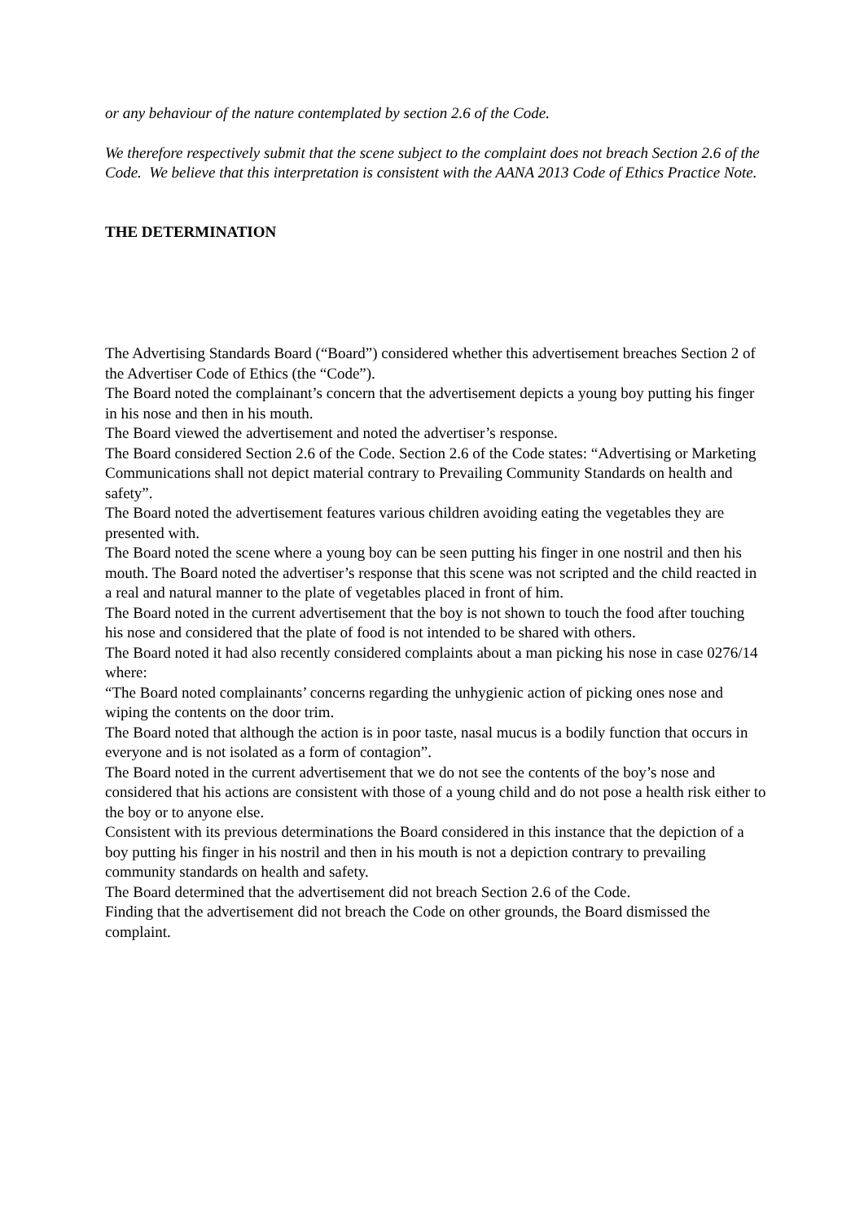or any behaviour of the nature contemplated by section 2.6 of the Code.
We therefore respectively submit that the scene subject to the complaint does not breach Section 2.6 of the Code. We believe that this interpretation is consistent with the AANA 2013 Code of Ethics Practice Note.
THE DETERMINATION
The Advertising Standards Board (“Board”) considered whether this advertisement breaches Section 2 of the Advertiser Code of Ethics (the “Code”).
The Board noted the complainant’s concern that the advertisement depicts a young boy putting his finger in his nose and then in his mouth.
The Board viewed the advertisement and noted the advertiser’s response.
The Board considered Section 2.6 of the Code. Section 2.6 of the Code states: “Advertising or Marketing Communications shall not depict material contrary to Prevailing Community Standards on health and safety”.
The Board noted the advertisement features various children avoiding eating the vegetables they are presented with.
The Board noted the scene where a young boy can be seen putting his finger in one nostril and then his mouth. The Board noted the advertiser’s response that this scene was not scripted and the child reacted in a real and natural manner to the plate of vegetables placed in front of him.
The Board noted in the current advertisement that the boy is not shown to touch the food after touching his nose and considered that the plate of food is not intended to be shared with others.
The Board noted it had also recently considered complaints about a man picking his nose in case 0276/14 where:
“The Board noted complainants’ concerns regarding the unhygienic action of picking ones nose and wiping the contents on the door trim.
The Board noted that although the action is in poor taste, nasal mucus is a bodily function that occurs in everyone and is not isolated as a form of contagion”.
The Board noted in the current advertisement that we do not see the contents of the boy’s nose and considered that his actions are consistent with those of a young child and do not pose a health risk either to the boy or to anyone else.
Consistent with its previous determinations the Board considered in this instance that the depiction of a boy putting his finger in his nostril and then in his mouth is not a depiction contrary to prevailing community standards on health and safety.
The Board determined that the advertisement did not breach Section 2.6 of the Code.
Finding that the advertisement did not breach the Code on other grounds, the Board dismissed the complaint.